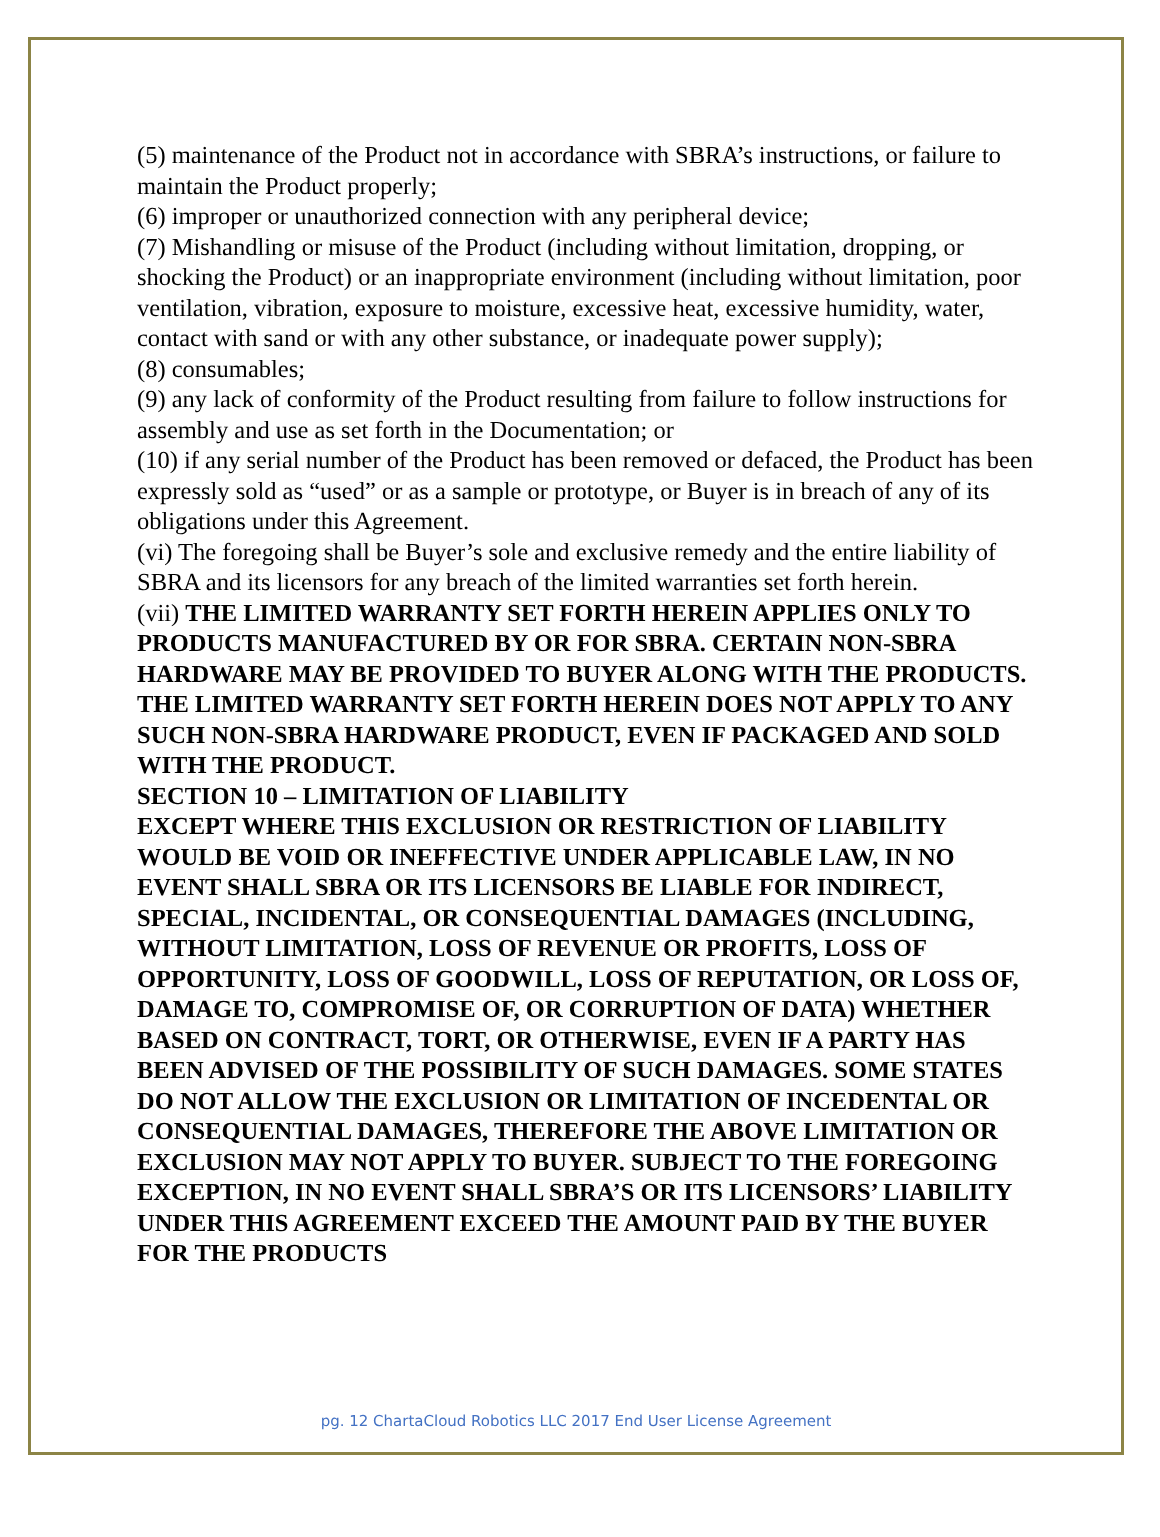(5) maintenance of the Product not in accordance with SBRA’s instructions, or failure to maintain the Product properly;
(6) improper or unauthorized connection with any peripheral device;
(7) Mishandling or misuse of the Product (including without limitation, dropping, or shocking the Product) or an inappropriate environment (including without limitation, poor ventilation, vibration, exposure to moisture, excessive heat, excessive humidity, water, contact with sand or with any other substance, or inadequate power supply);
(8) consumables;
(9) any lack of conformity of the Product resulting from failure to follow instructions for assembly and use as set forth in the Documentation; or
(10) if any serial number of the Product has been removed or defaced, the Product has been expressly sold as “used” or as a sample or prototype, or Buyer is in breach of any of its obligations under this Agreement.
(vi) The foregoing shall be Buyer’s sole and exclusive remedy and the entire liability of SBRA and its licensors for any breach of the limited warranties set forth herein.
(vii) THE LIMITED WARRANTY SET FORTH HEREIN APPLIES ONLY TO PRODUCTS MANUFACTURED BY OR FOR SBRA. CERTAIN NON-SBRA HARDWARE MAY BE PROVIDED TO BUYER ALONG WITH THE PRODUCTS. THE LIMITED WARRANTY SET FORTH HEREIN DOES NOT APPLY TO ANY SUCH NON-SBRA HARDWARE PRODUCT, EVEN IF PACKAGED AND SOLD WITH THE PRODUCT.
SECTION 10 – LIMITATION OF LIABILITY
EXCEPT WHERE THIS EXCLUSION OR RESTRICTION OF LIABILITY WOULD BE VOID OR INEFFECTIVE UNDER APPLICABLE LAW, IN NO EVENT SHALL SBRA OR ITS LICENSORS BE LIABLE FOR INDIRECT, SPECIAL, INCIDENTAL, OR CONSEQUENTIAL DAMAGES (INCLUDING, WITHOUT LIMITATION, LOSS OF REVENUE OR PROFITS, LOSS OF OPPORTUNITY, LOSS OF GOODWILL, LOSS OF REPUTATION, OR LOSS OF, DAMAGE TO, COMPROMISE OF, OR CORRUPTION OF DATA) WHETHER BASED ON CONTRACT, TORT, OR OTHERWISE, EVEN IF A PARTY HAS BEEN ADVISED OF THE POSSIBILITY OF SUCH DAMAGES. SOME STATES DO NOT ALLOW THE EXCLUSION OR LIMITATION OF INCEDENTAL OR CONSEQUENTIAL DAMAGES, THEREFORE THE ABOVE LIMITATION OR EXCLUSION MAY NOT APPLY TO BUYER. SUBJECT TO THE FOREGOING EXCEPTION, IN NO EVENT SHALL SBRA’S OR ITS LICENSORS’ LIABILITY UNDER THIS AGREEMENT EXCEED THE AMOUNT PAID BY THE BUYER FOR THE PRODUCTS
pg. 12 ChartaCloud Robotics LLC 2017 End User License Agreement